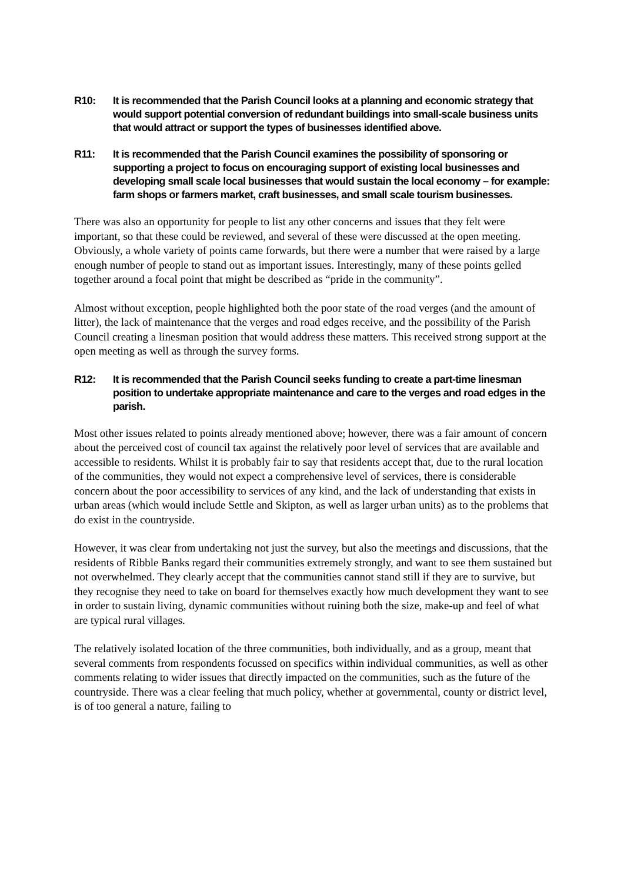R10: It is recommended that the Parish Council looks at a planning and economic strategy that would support potential conversion of redundant buildings into small-scale business units that would attract or support the types of businesses identified above.
R11: It is recommended that the Parish Council examines the possibility of sponsoring or supporting a project to focus on encouraging support of existing local businesses and developing small scale local businesses that would sustain the local economy – for example: farm shops or farmers market, craft businesses, and small scale tourism businesses.
There was also an opportunity for people to list any other concerns and issues that they felt were important, so that these could be reviewed, and several of these were discussed at the open meeting. Obviously, a whole variety of points came forwards, but there were a number that were raised by a large enough number of people to stand out as important issues. Interestingly, many of these points gelled together around a focal point that might be described as “pride in the community”.
Almost without exception, people highlighted both the poor state of the road verges (and the amount of litter), the lack of maintenance that the verges and road edges receive, and the possibility of the Parish Council creating a linesman position that would address these matters. This received strong support at the open meeting as well as through the survey forms.
R12: It is recommended that the Parish Council seeks funding to create a part-time linesman position to undertake appropriate maintenance and care to the verges and road edges in the parish.
Most other issues related to points already mentioned above; however, there was a fair amount of concern about the perceived cost of council tax against the relatively poor level of services that are available and accessible to residents. Whilst it is probably fair to say that residents accept that, due to the rural location of the communities, they would not expect a comprehensive level of services, there is considerable concern about the poor accessibility to services of any kind, and the lack of understanding that exists in urban areas (which would include Settle and Skipton, as well as larger urban units) as to the problems that do exist in the countryside.
However, it was clear from undertaking not just the survey, but also the meetings and discussions, that the residents of Ribble Banks regard their communities extremely strongly, and want to see them sustained but not overwhelmed. They clearly accept that the communities cannot stand still if they are to survive, but they recognise they need to take on board for themselves exactly how much development they want to see in order to sustain living, dynamic communities without ruining both the size, make-up and feel of what are typical rural villages.
The relatively isolated location of the three communities, both individually, and as a group, meant that several comments from respondents focussed on specifics within individual communities, as well as other comments relating to wider issues that directly impacted on the communities, such as the future of the countryside. There was a clear feeling that much policy, whether at governmental, county or district level, is of too general a nature, failing to